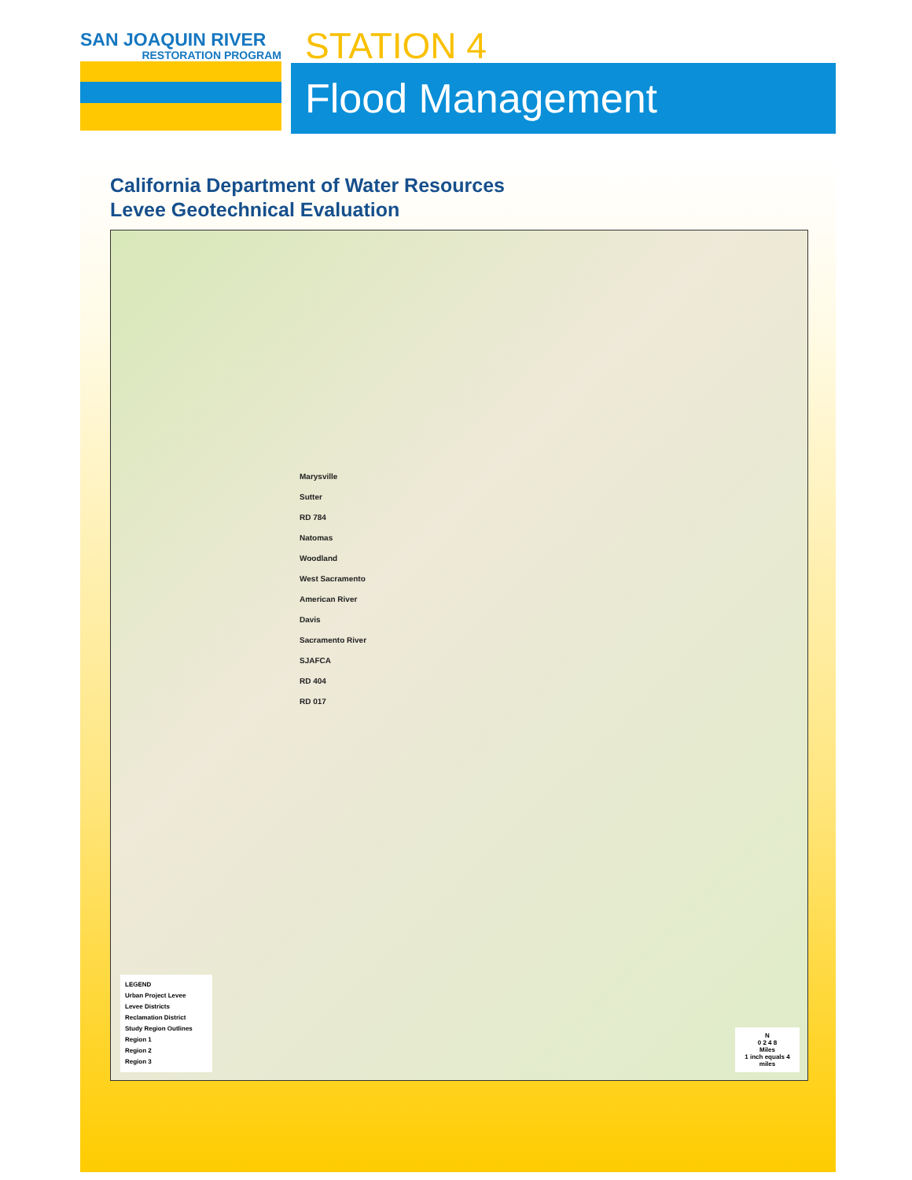SAN JOAQUIN RIVER
RESTORATION PROGRAM
STATION 4
Flood Management
California Department of Water Resources
Levee Geotechnical Evaluation
Marysville
Sutter
RD 784
Natomas
Woodland
West Sacramento
American River
Davis
Sacramento River
SJAFCA
RD 404
RD 017
LEGEND
Urban Project Levee
Levee Districts
Reclamation District
Study Region Outlines
Region 1
Region 2
Region 3
N
0 2 4 8
Miles
1 inch equals 4 miles